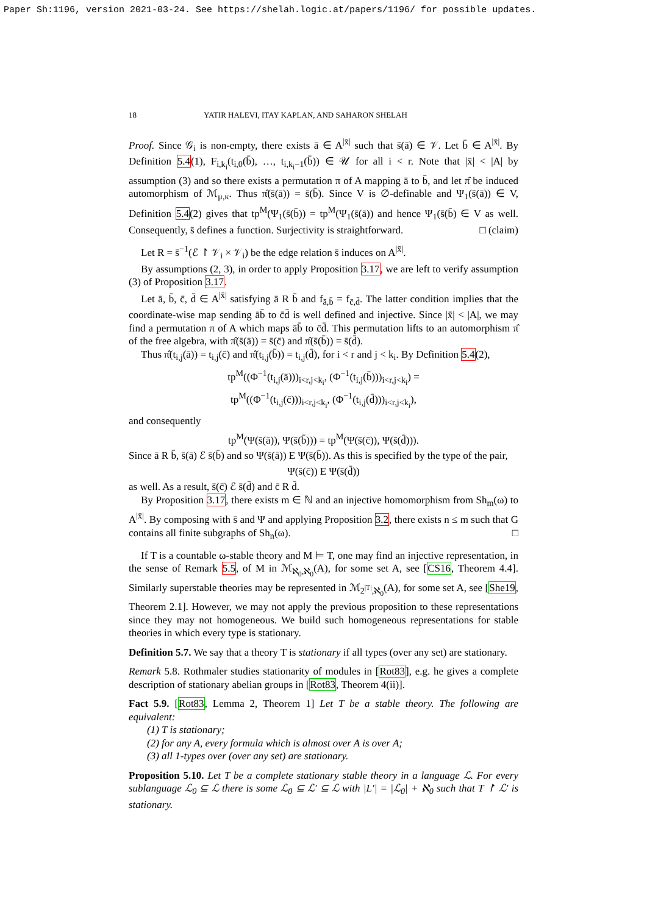Paper Sh:1196, version 2021-03-24. See https://shelah.logic.at/papers/1196/ for possible updates.
18 YATIR HALEVI, ITAY KAPLAN, AND SAHARON SHELAH
Proof. Since 𝒢<sub>i</sub> is non-empty, there exists ā ∈ A<sup>|x̄|</sup> such that s̄(ā) ∈ 𝒱. Let b̄ ∈ A<sup>|x̄|</sup>. By Definition 5.4(1), F<sub>i,k<sub>i</sub></sub>(t<sub>i,0</sub>(b̄), …, t<sub>i,k<sub>i</sub>−1</sub>(b̄)) ∈ 𝒰 for all i < r. Note that |x̄| < |A| by assumption (3) and so there exists a permutation π of A mapping ā to b̄, and let π̂ be induced automorphism of ℳ<sub>μ,κ</sub>. Thus π̂(s̄(ā)) = s̄(b̄). Since V is ∅-definable and Ψ<sub>1</sub>(s̄(ā)) ∈ V, Definition 5.4(2) gives that tp<sup>M</sup>(Ψ<sub>1</sub>(s̄(b̄)) = tp<sup>M</sup>(Ψ<sub>1</sub>(s̄(ā)) and hence Ψ<sub>1</sub>(s̄(b̄) ∈ V as well. Consequently, s̄ defines a function. Surjectivity is straightforward. □ (claim)
Let R = s̄<sup>−1</sup>(ℰ ↾ 𝒱<sub>i</sub> × 𝒱<sub>i</sub>) be the edge relation s̄ induces on A<sup>|x̄|</sup>.
By assumptions (2, 3), in order to apply Proposition 3.17, we are left to verify assumption (3) of Proposition 3.17.
Let ā, b̄, c̄, d̄ ∈ A<sup>|x̄|</sup> satisfying ā R b̄ and f<sub>ā,b̄</sub> = f<sub>c̄,d̄</sub>. The latter condition implies that the coordinate-wise map sending āb̄ to c̄d̄ is well defined and injective. Since |x̄| < |A|, we may find a permutation π of A which maps āb̄ to c̄d̄. This permutation lifts to an automorphism π̂ of the free algebra, with π̂(s̄(ā)) = s̄(c̄) and π̂(s̄(b̄)) = s̄(d̄).
Thus π̂(t<sub>i,j</sub>(ā)) = t<sub>i,j</sub>(c̄) and π̂(t<sub>i,j</sub>(b̄)) = t<sub>i,j</sub>(d̄), for i < r and j < k<sub>i</sub>. By Definition 5.4(2),
tp<sup>M</sup>((Φ<sup>−1</sup>(t<sub>i,j</sub>(ā)))<sub>i<r,j<k<sub>i</sub></sub>, (Φ<sup>−1</sup>(t<sub>i,j</sub>(b̄)))<sub>i<r,j<k<sub>i</sub></sub>) =
tp<sup>M</sup>((Φ<sup>−1</sup>(t<sub>i,j</sub>(c̄)))<sub>i<r,j<k<sub>i</sub></sub>, (Φ<sup>−1</sup>(t<sub>i,j</sub>(d̄)))<sub>i<r,j<k<sub>i</sub></sub>),
and consequently
tp<sup>M</sup>(Ψ(s̄(ā)), Ψ(s̄(b̄))) = tp<sup>M</sup>(Ψ(s̄(c̄)), Ψ(s̄(d̄))).
Since ā R b̄, s̄(ā) ℰ s̄(b̄) and so Ψ(s̄(ā)) E Ψ(s̄(b̄)). As this is specified by the type of the pair,
Ψ(s̄(c̄)) E Ψ(s̄(d̄))
as well. As a result, s̄(c̄) ℰ s̄(d̄) and c̄ R d̄.
By Proposition 3.17, there exists m ∈ ℕ and an injective homomorphism from Sh<sub>m</sub>(ω) to A<sup>|x̄|</sup>. By composing with s̄ and Ψ and applying Proposition 3.2, there exists n ≤ m such that G contains all finite subgraphs of Sh<sub>n</sub>(ω). □
If T is a countable ω-stable theory and M ⊨ T, one may find an injective representation, in the sense of Remark 5.5, of M in ℳ<sub>ℵ<sub>0</sub>,ℵ<sub>0</sub></sub>(A), for some set A, see [CS16, Theorem 4.4]. Similarly superstable theories may be represented in ℳ<sub>2<sup>|T|</sup>,ℵ<sub>0</sub></sub>(A), for some set A, see [She19, Theorem 2.1]. However, we may not apply the previous proposition to these representations since they may not homogeneous. We build such homogeneous representations for stable theories in which every type is stationary.
Definition 5.7. We say that a theory T is stationary if all types (over any set) are stationary.
Remark 5.8. Rothmaler studies stationarity of modules in [Rot83], e.g. he gives a complete description of stationary abelian groups in [Rot83, Theorem 4(ii)].
Fact 5.9. [Rot83, Lemma 2, Theorem 1] Let T be a stable theory. The following are equivalent:
(1) T is stationary;
(2) for any A, every formula which is almost over A is over A;
(3) all 1-types over (over any set) are stationary.
Proposition 5.10. Let T be a complete stationary stable theory in a language ℒ. For every sublanguage ℒ<sub>0</sub> ⊆ ℒ there is some ℒ<sub>0</sub> ⊆ ℒ′ ⊆ ℒ with |L′| = |ℒ<sub>0</sub>| + ℵ<sub>0</sub> such that T ↾ ℒ′ is stationary.